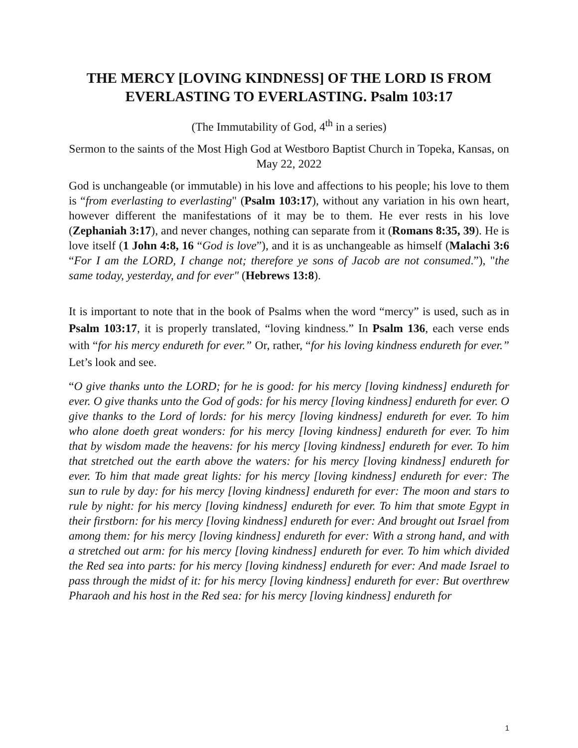THE MERCY [LOVING KINDNESS] OF THE LORD IS FROM EVERLASTING TO EVERLASTING. Psalm 103:17
(The Immutability of God, 4<sup>th</sup> in a series)
Sermon to the saints of the Most High God at Westboro Baptist Church in Topeka, Kansas, on May 22, 2022
God is unchangeable (or immutable) in his love and affections to his people; his love to them is “from everlasting to everlasting" (Psalm 103:17), without any variation in his own heart, however different the manifestations of it may be to them. He ever rests in his love (Zephaniah 3:17), and never changes, nothing can separate from it (Romans 8:35, 39). He is love itself (1 John 4:8, 16 “God is love”), and it is as unchangeable as himself (Malachi 3:6 “For I am the LORD, I change not; therefore ye sons of Jacob are not consumed.”), "the same today, yesterday, and for ever" (Hebrews 13:8).
It is important to note that in the book of Psalms when the word “mercy” is used, such as in Psalm 103:17, it is properly translated, “loving kindness.” In Psalm 136, each verse ends with “for his mercy endureth for ever.” Or, rather, “for his loving kindness endureth for ever.” Let’s look and see.
“O give thanks unto the LORD; for he is good: for his mercy [loving kindness] endureth for ever. O give thanks unto the God of gods: for his mercy [loving kindness] endureth for ever. O give thanks to the Lord of lords: for his mercy [loving kindness] endureth for ever. To him who alone doeth great wonders: for his mercy [loving kindness] endureth for ever. To him that by wisdom made the heavens: for his mercy [loving kindness] endureth for ever. To him that stretched out the earth above the waters: for his mercy [loving kindness] endureth for ever. To him that made great lights: for his mercy [loving kindness] endureth for ever: The sun to rule by day: for his mercy [loving kindness] endureth for ever: The moon and stars to rule by night: for his mercy [loving kindness] endureth for ever. To him that smote Egypt in their firstborn: for his mercy [loving kindness] endureth for ever: And brought out Israel from among them: for his mercy [loving kindness] endureth for ever: With a strong hand, and with a stretched out arm: for his mercy [loving kindness] endureth for ever. To him which divided the Red sea into parts: for his mercy [loving kindness] endureth for ever: And made Israel to pass through the midst of it: for his mercy [loving kindness] endureth for ever: But overthrew Pharaoh and his host in the Red sea: for his mercy [loving kindness] endureth for
1